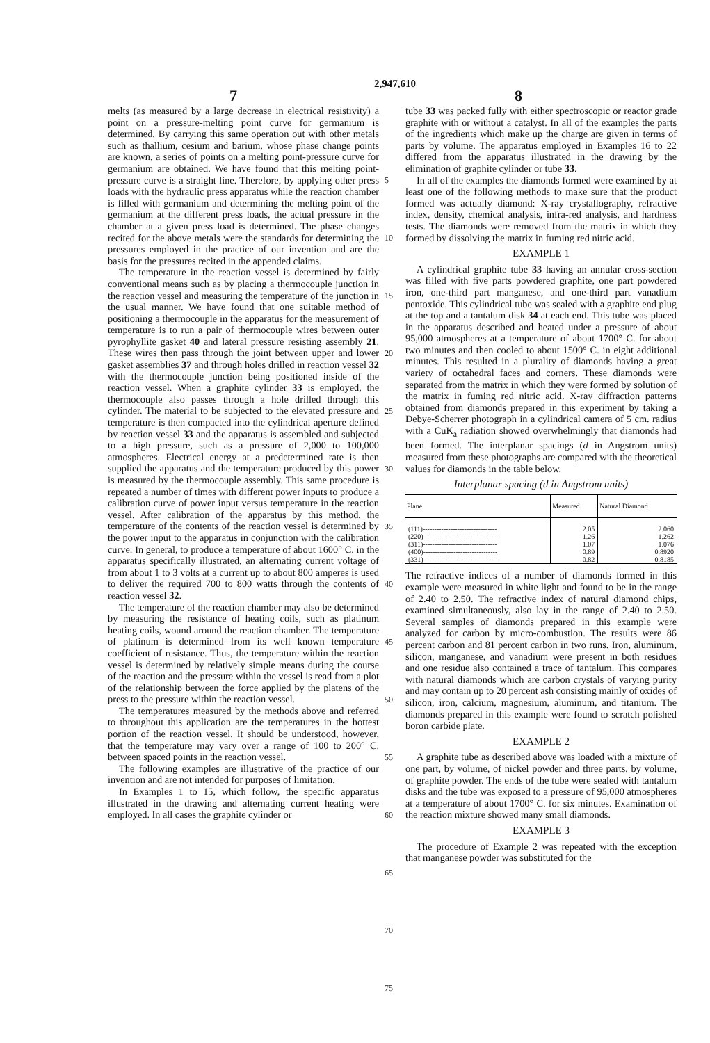2,947,610
7 8
melts (as measured by a large decrease in electrical resistivity) a point on a pressure-melting point curve for germanium is determined. By carrying this same operation out with other metals such as thallium, cesium and barium, whose phase change points are known, a series of points on a melting point-pressure curve for germanium are obtained. We have found that this melting point-pressure curve is a straight line. Therefore, by applying other press loads with the hydraulic press apparatus while the reaction chamber is filled with germanium and determining the melting point of the germanium at the different press loads, the actual pressure in the chamber at a given press load is determined. The phase changes recited for the above metals were the standards for determining the pressures employed in the practice of our invention and are the basis for the pressures recited in the appended claims.
The temperature in the reaction vessel is determined by fairly conventional means such as by placing a thermocouple junction in the reaction vessel and measuring the temperature of the junction in the usual manner. We have found that one suitable method of positioning a thermocouple in the apparatus for the measurement of temperature is to run a pair of thermocouple wires between outer pyrophyllite gasket 40 and lateral pressure resisting assembly 21. These wires then pass through the joint between upper and lower gasket assemblies 37 and through holes drilled in reaction vessel 32 with the thermocouple junction being positioned inside of the reaction vessel. When a graphite cylinder 33 is employed, the thermocouple also passes through a hole drilled through this cylinder. The material to be subjected to the elevated pressure and temperature is then compacted into the cylindrical aperture defined by reaction vessel 33 and the apparatus is assembled and subjected to a high pressure, such as a pressure of 2,000 to 100,000 atmospheres. Electrical energy at a predetermined rate is then supplied the apparatus and the temperature produced by this power is measured by the thermocouple assembly. This same procedure is repeated a number of times with different power inputs to produce a calibration curve of power input versus temperature in the reaction vessel. After calibration of the apparatus by this method, the temperature of the contents of the reaction vessel is determined by the power input to the apparatus in conjunction with the calibration curve. In general, to produce a temperature of about 1600° C. in the apparatus specifically illustrated, an alternating current voltage of from about 1 to 3 volts at a current up to about 800 amperes is used to deliver the required 700 to 800 watts through the contents of reaction vessel 32.
The temperature of the reaction chamber may also be determined by measuring the resistance of heating coils, such as platinum heating coils, wound around the reaction chamber. The temperature of platinum is determined from its well known temperature coefficient of resistance. Thus, the temperature within the reaction vessel is determined by relatively simple means during the course of the reaction and the pressure within the vessel is read from a plot of the relationship between the force applied by the platens of the press to the pressure within the reaction vessel.
The temperatures measured by the methods above and referred to throughout this application are the temperatures in the hottest portion of the reaction vessel. It should be understood, however, that the temperature may vary over a range of 100 to 200° C. between spaced points in the reaction vessel.
The following examples are illustrative of the practice of our invention and are not intended for purposes of limitation.
In Examples 1 to 15, which follow, the specific apparatus illustrated in the drawing and alternating current heating were employed. In all cases the graphite cylinder or
5
10
15
20
25
30
35
40
45
50
55
60
65
70
75
tube 33 was packed fully with either spectroscopic or reactor grade graphite with or without a catalyst. In all of the examples the parts of the ingredients which make up the charge are given in terms of parts by volume. The apparatus employed in Examples 16 to 22 differed from the apparatus illustrated in the drawing by the elimination of graphite cylinder or tube 33.
In all of the examples the diamonds formed were examined by at least one of the following methods to make sure that the product formed was actually diamond: X-ray crystallography, refractive index, density, chemical analysis, infra-red analysis, and hardness tests. The diamonds were removed from the matrix in which they formed by dissolving the matrix in fuming red nitric acid.
EXAMPLE 1
A cylindrical graphite tube 33 having an annular cross-section was filled with five parts powdered graphite, one part powdered iron, one-third part manganese, and one-third part vanadium pentoxide. This cylindrical tube was sealed with a graphite end plug at the top and a tantalum disk 34 at each end. This tube was placed in the apparatus described and heated under a pressure of about 95,000 atmospheres at a temperature of about 1700° C. for about two minutes and then cooled to about 1500° C. in eight additional minutes. This resulted in a plurality of diamonds having a great variety of octahedral faces and corners. These diamonds were separated from the matrix in which they were formed by solution of the matrix in fuming red nitric acid. X-ray diffraction patterns obtained from diamonds prepared in this experiment by taking a Debye-Scherrer photograph in a cylindrical camera of 5 cm. radius with a CuK<sub>a</sub> radiation showed overwhelmingly that diamonds had been formed. The interplanar spacings (d in Angstrom units) measured from these photographs are compared with the theoretical values for diamonds in the table below.
Interplanar spacing (d in Angstrom units)
| Plane | Measured | Natural Diamond |
| --- | --- | --- |
| (111)-------------------------------- | 2.05 | 2.060 |
| (220)-------------------------------- | 1.26 | 1.262 |
| (311)-------------------------------- | 1.07 | 1.076 |
| (400)-------------------------------- | 0.89 | 0.8920 |
| (331)-------------------------------- | 0.82 | 0.8185 |
The refractive indices of a number of diamonds formed in this example were measured in white light and found to be in the range of 2.40 to 2.50. The refractive index of natural diamond chips, examined simultaneously, also lay in the range of 2.40 to 2.50. Several samples of diamonds prepared in this example were analyzed for carbon by micro-combustion. The results were 86 percent carbon and 81 percent carbon in two runs. Iron, aluminum, silicon, manganese, and vanadium were present in both residues and one residue also contained a trace of tantalum. This compares with natural diamonds which are carbon crystals of varying purity and may contain up to 20 percent ash consisting mainly of oxides of silicon, iron, calcium, magnesium, aluminum, and titanium. The diamonds prepared in this example were found to scratch polished boron carbide plate.
EXAMPLE 2
A graphite tube as described above was loaded with a mixture of one part, by volume, of nickel powder and three parts, by volume, of graphite powder. The ends of the tube were sealed with tantalum disks and the tube was exposed to a pressure of 95,000 atmospheres at a temperature of about 1700° C. for six minutes. Examination of the reaction mixture showed many small diamonds.
EXAMPLE 3
The procedure of Example 2 was repeated with the exception that manganese powder was substituted for the